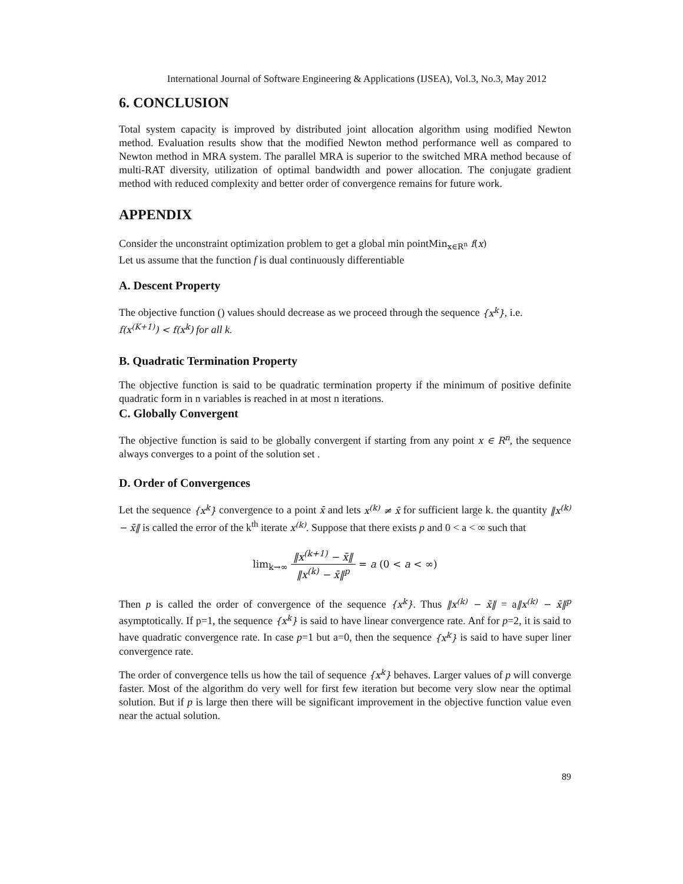International Journal of Software Engineering & Applications (IJSEA), Vol.3, No.3, May 2012
6. CONCLUSION
Total system capacity is improved by distributed joint allocation algorithm using modified Newton method. Evaluation results show that the modified Newton method performance well as compared to Newton method in MRA system. The parallel MRA is superior to the switched MRA method because of multi-RAT diversity, utilization of optimal bandwidth and power allocation. The conjugate gradient method with reduced complexity and better order of convergence remains for future work.
APPENDIX
Consider the unconstraint optimization problem to get a global min pointMin<sub>x∈R<sup>n</sup></sub> f(x)
Let us assume that the function f is dual continuously differentiable
A. Descent Property
The objective function () values should decrease as we proceed through the sequence {x<sup>k</sup>}, i.e.
f(x<sup>(K+1)</sup>) < f(x<sup>k</sup>) for all k.
B. Quadratic Termination Property
The objective function is said to be quadratic termination property if the minimum of positive definite quadratic form in n variables is reached in at most n iterations.
C. Globally Convergent
The objective function is said to be globally convergent if starting from any point x ∈ R<sup>n</sup>, the sequence always converges to a point of the solution set .
D. Order of Convergences
Let the sequence {x<sup>k</sup>} convergence to a point x̄ and lets x<sup>(k)</sup> ≠ x̄ for sufficient large k. the quantity ‖x<sup>(k)</sup> − x̄‖ is called the error of the k<sup>th</sup> iterate x<sup>(k)</sup>. Suppose that there exists p and 0 < a < ∞ such that
lim<sub>k→∞</sub> ‖x<sup>(k+1)</sup> − x̄‖ ‖x<sup>(k)</sup> − x̄‖<sup>p</sup> = a (0 < a < ∞)
Then p is called the order of convergence of the sequence {x<sup>k</sup>}. Thus ‖x<sup>(k)</sup> − x̄‖ = a‖x<sup>(k)</sup> − x̄‖<sup>p</sup> asymptotically. If p=1, the sequence {x<sup>k</sup>} is said to have linear convergence rate. Anf for p=2, it is said to have quadratic convergence rate. In case p=1 but a=0, then the sequence {x<sup>k</sup>} is said to have super liner convergence rate.
The order of convergence tells us how the tail of sequence {x<sup>k</sup>} behaves. Larger values of p will converge faster. Most of the algorithm do very well for first few iteration but become very slow near the optimal solution. But if p is large then there will be significant improvement in the objective function value even near the actual solution.
89